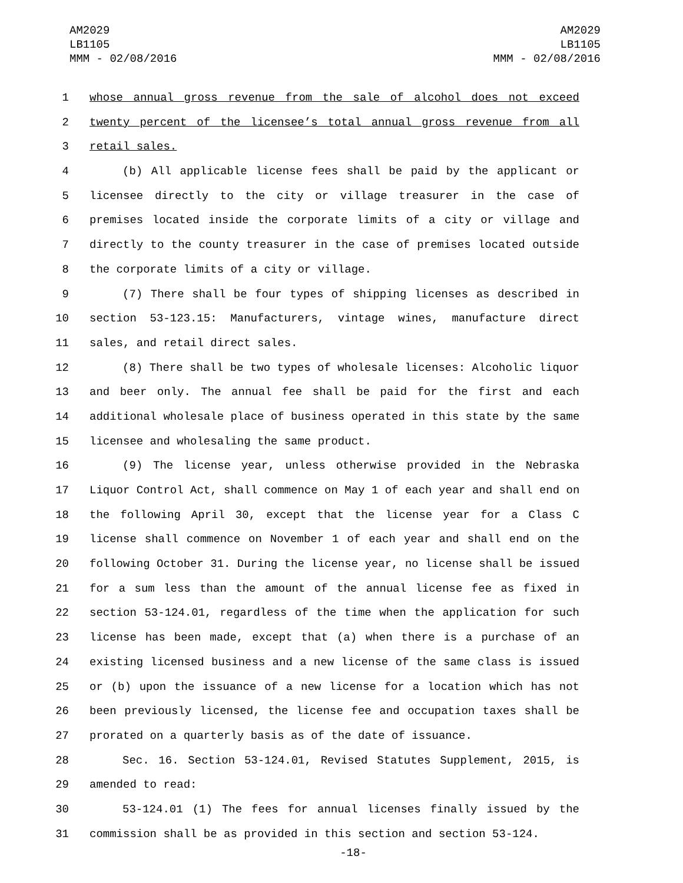AM2029
LB1105
MMM - 02/08/2016
AM2029
LB1105
MMM - 02/08/2016
1 whose annual gross revenue from the sale of alcohol does not exceed
2 twenty percent of the licensee’s total annual gross revenue from all
3 retail sales.
4 (b) All applicable license fees shall be paid by the applicant or
5 licensee directly to the city or village treasurer in the case of
6 premises located inside the corporate limits of a city or village and
7 directly to the county treasurer in the case of premises located outside
8 the corporate limits of a city or village.
9 (7) There shall be four types of shipping licenses as described in
10 section 53-123.15: Manufacturers, vintage wines, manufacture direct
11 sales, and retail direct sales.
12 (8) There shall be two types of wholesale licenses: Alcoholic liquor
13 and beer only. The annual fee shall be paid for the first and each
14 additional wholesale place of business operated in this state by the same
15 licensee and wholesaling the same product.
16 (9) The license year, unless otherwise provided in the Nebraska
17 Liquor Control Act, shall commence on May 1 of each year and shall end on
18 the following April 30, except that the license year for a Class C
19 license shall commence on November 1 of each year and shall end on the
20 following October 31. During the license year, no license shall be issued
21 for a sum less than the amount of the annual license fee as fixed in
22 section 53-124.01, regardless of the time when the application for such
23 license has been made, except that (a) when there is a purchase of an
24 existing licensed business and a new license of the same class is issued
25 or (b) upon the issuance of a new license for a location which has not
26 been previously licensed, the license fee and occupation taxes shall be
27 prorated on a quarterly basis as of the date of issuance.
28 Sec. 16. Section 53-124.01, Revised Statutes Supplement, 2015, is
29 amended to read:
30 53-124.01 (1) The fees for annual licenses finally issued by the
31 commission shall be as provided in this section and section 53-124.
-18-